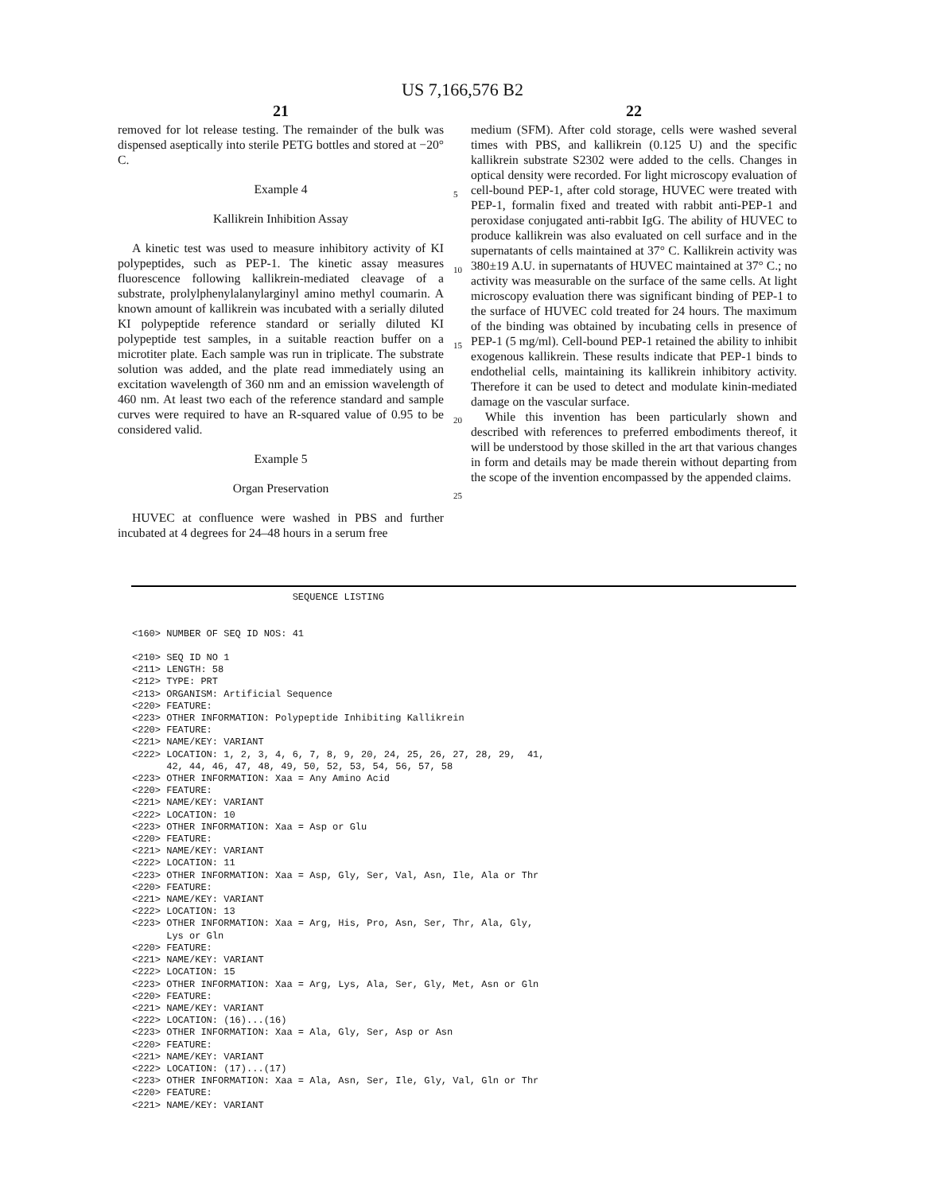US 7,166,576 B2
21
removed for lot release testing. The remainder of the bulk was dispensed aseptically into sterile PETG bottles and stored at −20° C.
Example 4
Kallikrein Inhibition Assay
A kinetic test was used to measure inhibitory activity of KI polypeptides, such as PEP-1. The kinetic assay measures fluorescence following kallikrein-mediated cleavage of a substrate, prolylphenylalanylarginyl amino methyl coumarin. A known amount of kallikrein was incubated with a serially diluted KI polypeptide reference standard or serially diluted KI polypeptide test samples, in a suitable reaction buffer on a microtiter plate. Each sample was run in triplicate. The substrate solution was added, and the plate read immediately using an excitation wavelength of 360 nm and an emission wavelength of 460 nm. At least two each of the reference standard and sample curves were required to have an R-squared value of 0.95 to be considered valid.
Example 5
Organ Preservation
HUVEC at confluence were washed in PBS and further incubated at 4 degrees for 24–48 hours in a serum free
22
medium (SFM). After cold storage, cells were washed several times with PBS, and kallikrein (0.125 U) and the specific kallikrein substrate S2302 were added to the cells. Changes in optical density were recorded. For light microscopy evaluation of cell-bound PEP-1, after cold storage, HUVEC were treated with PEP-1, formalin fixed and treated with rabbit anti-PEP-1 and peroxidase conjugated anti-rabbit IgG. The ability of HUVEC to produce kallikrein was also evaluated on cell surface and in the supernatants of cells maintained at 37° C. Kallikrein activity was 380±19 A.U. in supernatants of HUVEC maintained at 37° C.; no activity was measurable on the surface of the same cells. At light microscopy evaluation there was significant binding of PEP-1 to the surface of HUVEC cold treated for 24 hours. The maximum of the binding was obtained by incubating cells in presence of PEP-1 (5 mg/ml). Cell-bound PEP-1 retained the ability to inhibit exogenous kallikrein. These results indicate that PEP-1 binds to endothelial cells, maintaining its kallikrein inhibitory activity. Therefore it can be used to detect and modulate kinin-mediated damage on the vascular surface.
While this invention has been particularly shown and described with references to preferred embodiments thereof, it will be understood by those skilled in the art that various changes in form and details may be made therein without departing from the scope of the invention encompassed by the appended claims.
5
10
15
20
25
                            SEQUENCE LISTING


<160> NUMBER OF SEQ ID NOS: 41

<210> SEQ ID NO 1
<211> LENGTH: 58
<212> TYPE: PRT
<213> ORGANISM: Artificial Sequence
<220> FEATURE:
<223> OTHER INFORMATION: Polypeptide Inhibiting Kallikrein
<220> FEATURE:
<221> NAME/KEY: VARIANT
<222> LOCATION: 1, 2, 3, 4, 6, 7, 8, 9, 20, 24, 25, 26, 27, 28, 29,  41,
      42, 44, 46, 47, 48, 49, 50, 52, 53, 54, 56, 57, 58
<223> OTHER INFORMATION: Xaa = Any Amino Acid
<220> FEATURE:
<221> NAME/KEY: VARIANT
<222> LOCATION: 10
<223> OTHER INFORMATION: Xaa = Asp or Glu
<220> FEATURE:
<221> NAME/KEY: VARIANT
<222> LOCATION: 11
<223> OTHER INFORMATION: Xaa = Asp, Gly, Ser, Val, Asn, Ile, Ala or Thr
<220> FEATURE:
<221> NAME/KEY: VARIANT
<222> LOCATION: 13
<223> OTHER INFORMATION: Xaa = Arg, His, Pro, Asn, Ser, Thr, Ala, Gly,
      Lys or Gln
<220> FEATURE:
<221> NAME/KEY: VARIANT
<222> LOCATION: 15
<223> OTHER INFORMATION: Xaa = Arg, Lys, Ala, Ser, Gly, Met, Asn or Gln
<220> FEATURE:
<221> NAME/KEY: VARIANT
<222> LOCATION: (16)...(16)
<223> OTHER INFORMATION: Xaa = Ala, Gly, Ser, Asp or Asn
<220> FEATURE:
<221> NAME/KEY: VARIANT
<222> LOCATION: (17)...(17)
<223> OTHER INFORMATION: Xaa = Ala, Asn, Ser, Ile, Gly, Val, Gln or Thr
<220> FEATURE:
<221> NAME/KEY: VARIANT